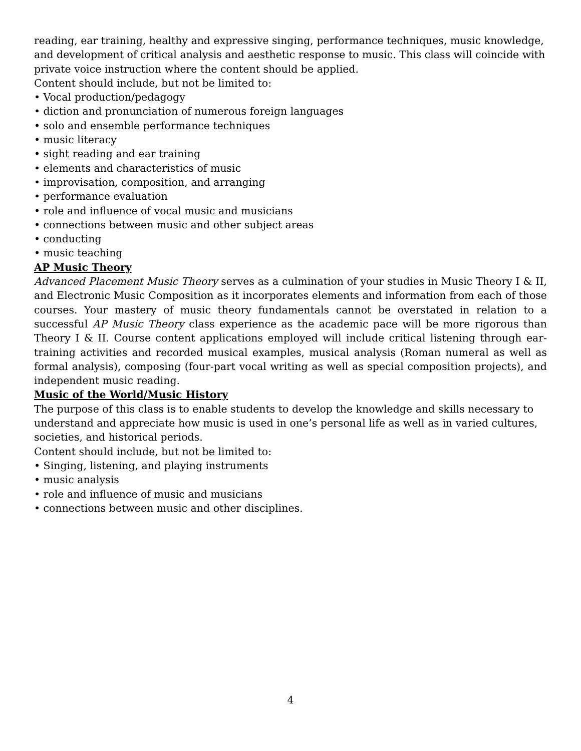reading, ear training, healthy and expressive singing, performance techniques, music knowledge, and development of critical analysis and aesthetic response to music. This class will coincide with private voice instruction where the content should be applied.
Content should include, but not be limited to:
• Vocal production/pedagogy
• diction and pronunciation of numerous foreign languages
• solo and ensemble performance techniques
• music literacy
• sight reading and ear training
• elements and characteristics of music
• improvisation, composition, and arranging
• performance evaluation
• role and influence of vocal music and musicians
• connections between music and other subject areas
• conducting
• music teaching
AP Music Theory
Advanced Placement Music Theory serves as a culmination of your studies in Music Theory I & II, and Electronic Music Composition as it incorporates elements and information from each of those courses. Your mastery of music theory fundamentals cannot be overstated in relation to a successful AP Music Theory class experience as the academic pace will be more rigorous than Theory I & II. Course content applications employed will include critical listening through ear-training activities and recorded musical examples, musical analysis (Roman numeral as well as formal analysis), composing (four-part vocal writing as well as special composition projects), and independent music reading.
Music of the World/Music History
The purpose of this class is to enable students to develop the knowledge and skills necessary to understand and appreciate how music is used in one’s personal life as well as in varied cultures, societies, and historical periods.
Content should include, but not be limited to:
• Singing, listening, and playing instruments
• music analysis
• role and influence of music and musicians
• connections between music and other disciplines.
4